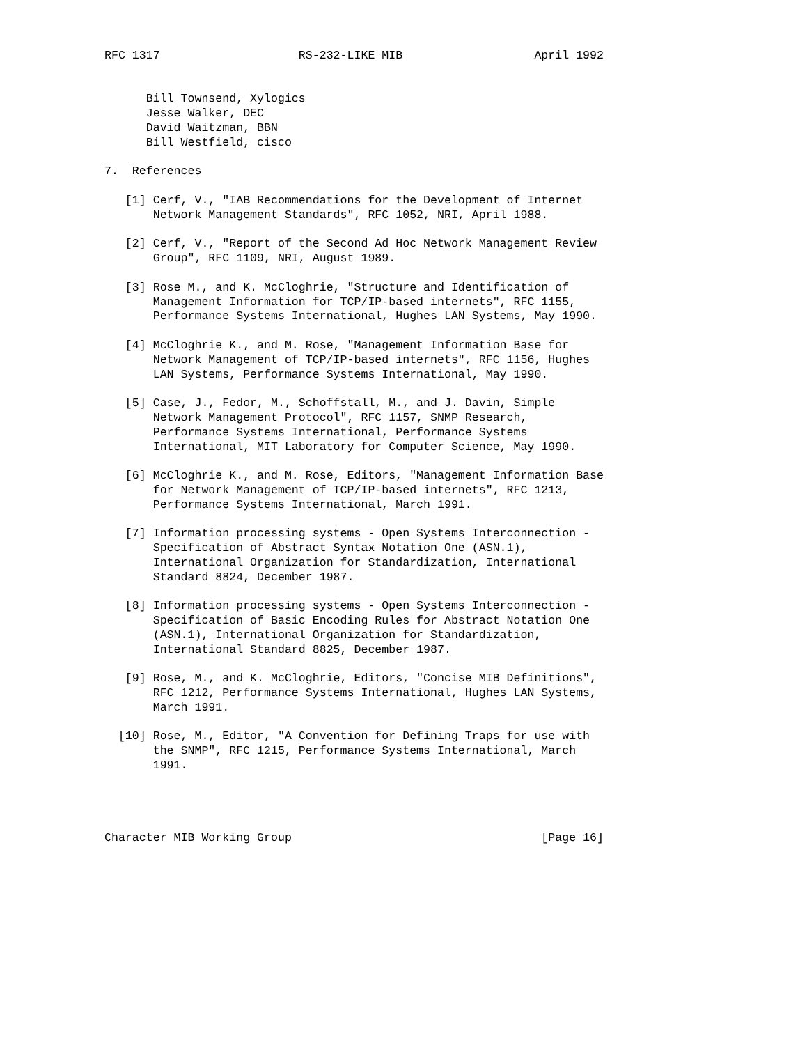RFC 1317                    RS-232-LIKE MIB                   April 1992


      Bill Townsend, Xylogics
      Jesse Walker, DEC
      David Waitzman, BBN
      Bill Westfield, cisco

7.  References

   [1] Cerf, V., "IAB Recommendations for the Development of Internet
       Network Management Standards", RFC 1052, NRI, April 1988.

   [2] Cerf, V., "Report of the Second Ad Hoc Network Management Review
       Group", RFC 1109, NRI, August 1989.

   [3] Rose M., and K. McCloghrie, "Structure and Identification of
       Management Information for TCP/IP-based internets", RFC 1155,
       Performance Systems International, Hughes LAN Systems, May 1990.

   [4] McCloghrie K., and M. Rose, "Management Information Base for
       Network Management of TCP/IP-based internets", RFC 1156, Hughes
       LAN Systems, Performance Systems International, May 1990.

   [5] Case, J., Fedor, M., Schoffstall, M., and J. Davin, Simple
       Network Management Protocol", RFC 1157, SNMP Research,
       Performance Systems International, Performance Systems
       International, MIT Laboratory for Computer Science, May 1990.

   [6] McCloghrie K., and M. Rose, Editors, "Management Information Base
       for Network Management of TCP/IP-based internets", RFC 1213,
       Performance Systems International, March 1991.

   [7] Information processing systems - Open Systems Interconnection -
       Specification of Abstract Syntax Notation One (ASN.1),
       International Organization for Standardization, International
       Standard 8824, December 1987.

   [8] Information processing systems - Open Systems Interconnection -
       Specification of Basic Encoding Rules for Abstract Notation One
       (ASN.1), International Organization for Standardization,
       International Standard 8825, December 1987.

   [9] Rose, M., and K. McCloghrie, Editors, "Concise MIB Definitions",
       RFC 1212, Performance Systems International, Hughes LAN Systems,
       March 1991.

  [10] Rose, M., Editor, "A Convention for Defining Traps for use with
       the SNMP", RFC 1215, Performance Systems International, March
       1991.




Character MIB Working Group                                    [Page 16]